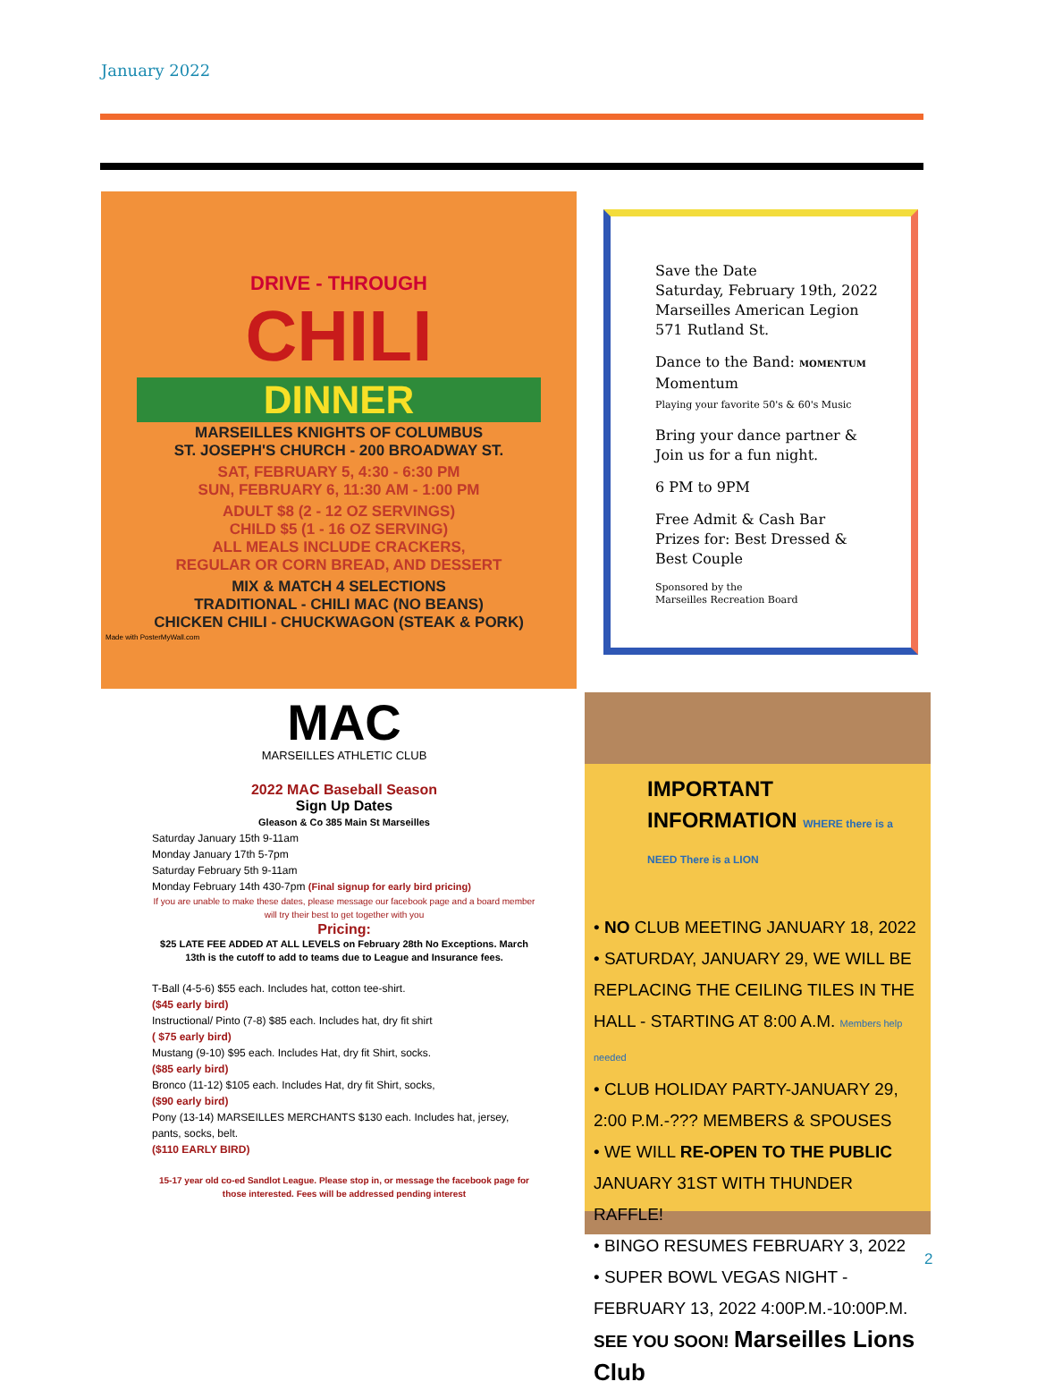January 2022
DRIVE - THROUGH
CHILI
DINNER
MARSEILLES KNIGHTS OF COLUMBUS
ST. JOSEPH'S CHURCH - 200 BROADWAY ST.
SAT, FEBRUARY 5, 4:30 - 6:30 PM
SUN, FEBRUARY 6, 11:30 AM - 1:00 PM
ADULT $8 (2 - 12 OZ SERVINGS)
CHILD $5 (1 - 16 OZ SERVING)
ALL MEALS INCLUDE CRACKERS,
REGULAR OR CORN BREAD, AND DESSERT
MIX & MATCH 4 SELECTIONS
TRADITIONAL - CHILI MAC (NO BEANS)
CHICKEN CHILI - CHUCKWAGON (STEAK & PORK)
Made with PosterMyWall.com
Save the Date
Saturday, February 19th, 2022
Marseilles American Legion
571 Rutland St.
Dance to the Band: MOMENTUM
Momentum
Playing your favorite 50's & 60's Music
Bring your dance partner &
Join us for a fun night.
6 PM to 9PM
Free Admit & Cash Bar
Prizes for: Best Dressed &
Best Couple
Sponsored by the
Marseilles Recreation Board
MAC
MARSEILLES ATHLETIC CLUB
2022 MAC Baseball Season
Sign Up Dates
Gleason & Co 385 Main St Marseilles
Saturday January 15th 9-11am
Monday January 17th 5-7pm
Saturday February 5th 9-11am
Monday February 14th 430-7pm (Final signup for early bird pricing)
If you are unable to make these dates, please message our facebook page and a board member will try their best to get together with you
Pricing:
$25 LATE FEE ADDED AT ALL LEVELS on February 28th No Exceptions. March 13th is the cutoff to add to teams due to League and Insurance fees.
T-Ball (4-5-6) $55 each. Includes hat, cotton tee-shirt.
($45 early bird)
Instructional/ Pinto (7-8) $85 each. Includes hat, dry fit shirt
( $75 early bird)
Mustang (9-10) $95 each. Includes Hat, dry fit Shirt, socks.
($85 early bird)
Bronco (11-12) $105 each. Includes Hat, dry fit Shirt, socks,
($90 early bird)
Pony (13-14) MARSEILLES MERCHANTS $130 each. Includes hat, jersey, pants, socks, belt.
($110 EARLY BIRD)
15-17 year old co-ed Sandlot League. Please stop in, or message the facebook page for those interested. Fees will be addressed pending interest
IMPORTANT INFORMATION WHERE there is a NEED There is a LION
• NO CLUB MEETING JANUARY 18, 2022
• SATURDAY, JANUARY 29, WE WILL BE REPLACING THE CEILING TILES IN THE HALL - STARTING AT 8:00 A.M. Members help needed
• CLUB HOLIDAY PARTY-JANUARY 29, 2:00 P.M.-??? MEMBERS & SPOUSES
• WE WILL RE-OPEN TO THE PUBLIC JANUARY 31ST WITH THUNDER RAFFLE!
• BINGO RESUMES FEBRUARY 3, 2022
• SUPER BOWL VEGAS NIGHT - FEBRUARY 13, 2022 4:00P.M.-10:00P.M.
SEE YOU SOON! Marseilles Lions Club
2